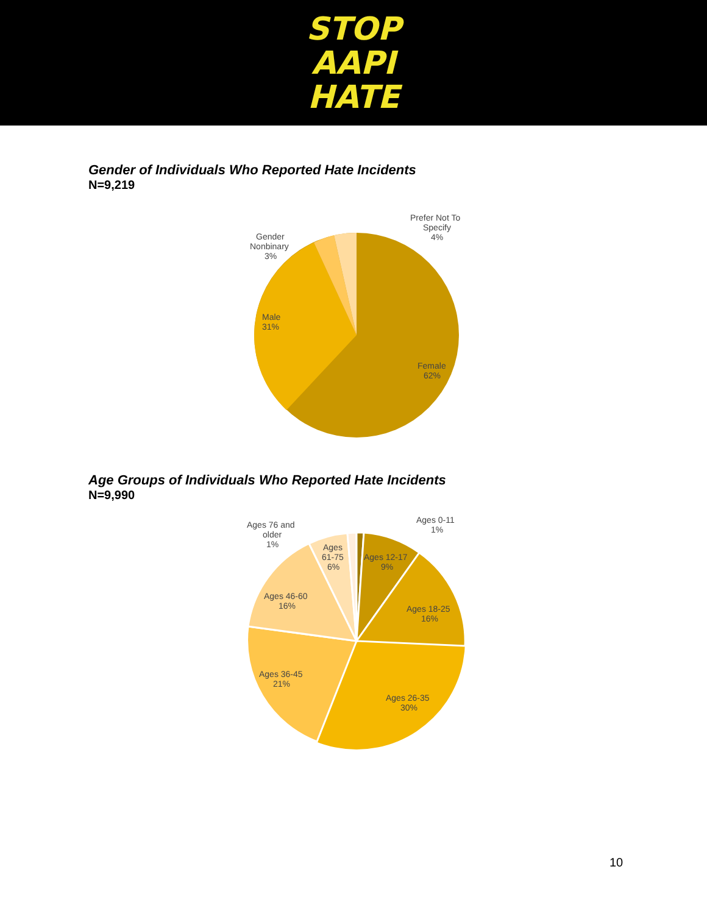STOP
AAPI
HATE
Gender of Individuals Who Reported Hate Incidents
N=9,219
Prefer Not To
Specify
4%
Gender
Nonbinary
3%
Male
31%
Female
62%
Age Groups of Individuals Who Reported Hate Incidents
N=9,990
Ages 0-11
1%
Ages 76 and
older
1%
Ages
61-75
6%
Ages 12-17
9%
Ages 46-60
16%
Ages 18-25
16%
Ages 36-45
21%
Ages 26-35
30%
10